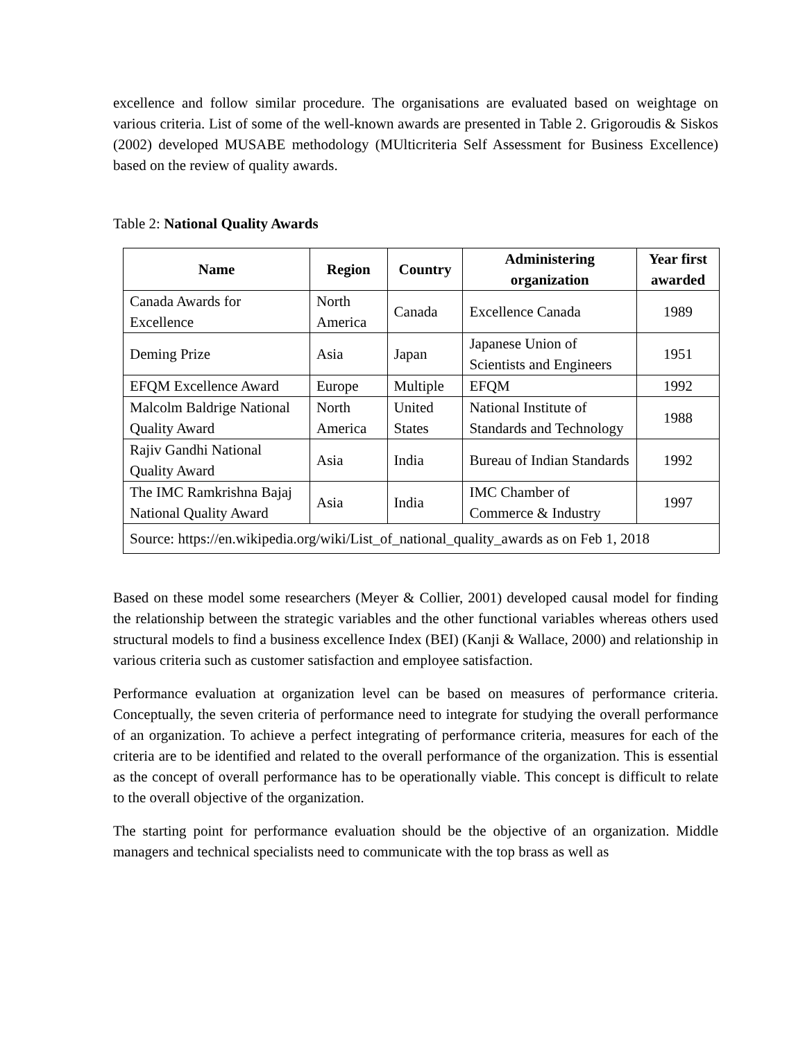excellence and follow similar procedure. The organisations are evaluated based on weightage on various criteria. List of some of the well-known awards are presented in Table 2. Grigoroudis & Siskos (2002) developed MUSABE methodology (MUlticriteria Self Assessment for Business Excellence) based on the review of quality awards.
Table 2: National Quality Awards
| Name | Region | Country | Administering organization | Year first awarded |
| --- | --- | --- | --- | --- |
| Canada Awards for Excellence | North America | Canada | Excellence Canada | 1989 |
| Deming Prize | Asia | Japan | Japanese Union of Scientists and Engineers | 1951 |
| EFQM Excellence Award | Europe | Multiple | EFQM | 1992 |
| Malcolm Baldrige National Quality Award | North America | United States | National Institute of Standards and Technology | 1988 |
| Rajiv Gandhi National Quality Award | Asia | India | Bureau of Indian Standards | 1992 |
| The IMC Ramkrishna Bajaj National Quality Award | Asia | India | IMC Chamber of Commerce & Industry | 1997 |
| Source: https://en.wikipedia.org/wiki/List_of_national_quality_awards as on Feb 1, 2018 | | | | |
Based on these model some researchers (Meyer & Collier, 2001) developed causal model for finding the relationship between the strategic variables and the other functional variables whereas others used structural models to find a business excellence Index (BEI) (Kanji & Wallace, 2000) and relationship in various criteria such as customer satisfaction and employee satisfaction.
Performance evaluation at organization level can be based on measures of performance criteria. Conceptually, the seven criteria of performance need to integrate for studying the overall performance of an organization. To achieve a perfect integrating of performance criteria, measures for each of the criteria are to be identified and related to the overall performance of the organization. This is essential as the concept of overall performance has to be operationally viable. This concept is difficult to relate to the overall objective of the organization.
The starting point for performance evaluation should be the objective of an organization. Middle managers and technical specialists need to communicate with the top brass as well as